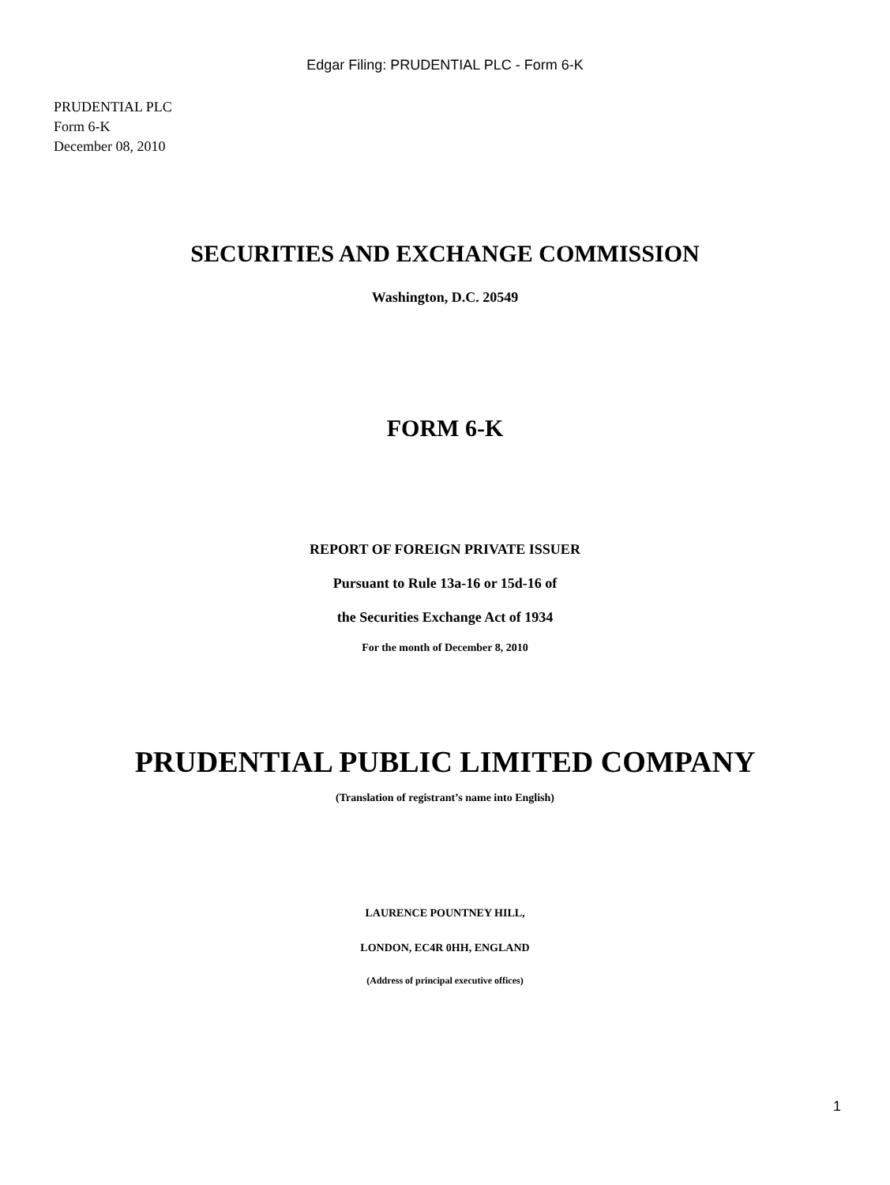Edgar Filing: PRUDENTIAL PLC - Form 6-K
PRUDENTIAL PLC
Form 6-K
December 08, 2010
SECURITIES AND EXCHANGE COMMISSION
Washington, D.C. 20549
FORM 6-K
REPORT OF FOREIGN PRIVATE ISSUER
Pursuant to Rule 13a-16 or 15d-16 of
the Securities Exchange Act of 1934
For the month of December 8, 2010
PRUDENTIAL PUBLIC LIMITED COMPANY
(Translation of registrant’s name into English)
LAURENCE POUNTNEY HILL,
LONDON, EC4R 0HH, ENGLAND
(Address of principal executive offices)
1